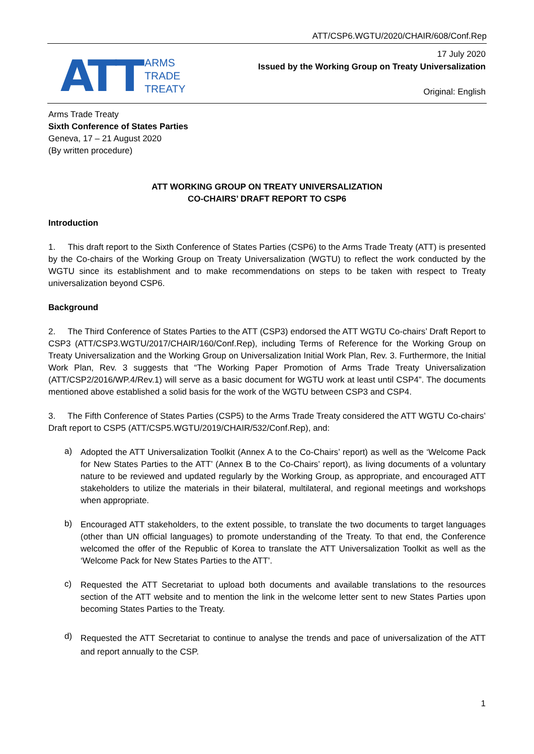ATT/CSP6.WGTU/2020/CHAIR/608/Conf.Rep
ATT
ARMS
TRADE
TREATY
17 July 2020
Issued by the Working Group on Treaty Universalization
Original: English
Arms Trade Treaty
Sixth Conference of States Parties
Geneva, 17 – 21 August 2020
(By written procedure)
ATT WORKING GROUP ON TREATY UNIVERSALIZATION
CO-CHAIRS’ DRAFT REPORT TO CSP6
Introduction
1. This draft report to the Sixth Conference of States Parties (CSP6) to the Arms Trade Treaty (ATT) is presented by the Co-chairs of the Working Group on Treaty Universalization (WGTU) to reflect the work conducted by the WGTU since its establishment and to make recommendations on steps to be taken with respect to Treaty universalization beyond CSP6.
Background
2. The Third Conference of States Parties to the ATT (CSP3) endorsed the ATT WGTU Co-chairs’ Draft Report to CSP3 (ATT/CSP3.WGTU/2017/CHAIR/160/Conf.Rep), including Terms of Reference for the Working Group on Treaty Universalization and the Working Group on Universalization Initial Work Plan, Rev. 3. Furthermore, the Initial Work Plan, Rev. 3 suggests that “The Working Paper Promotion of Arms Trade Treaty Universalization (ATT/CSP2/2016/WP.4/Rev.1) will serve as a basic document for WGTU work at least until CSP4”. The documents mentioned above established a solid basis for the work of the WGTU between CSP3 and CSP4.
3. The Fifth Conference of States Parties (CSP5) to the Arms Trade Treaty considered the ATT WGTU Co-chairs’ Draft report to CSP5 (ATT/CSP5.WGTU/2019/CHAIR/532/Conf.Rep), and:
a)
Adopted the ATT Universalization Toolkit (Annex A to the Co-Chairs’ report) as well as the ‘Welcome Pack for New States Parties to the ATT’ (Annex B to the Co-Chairs’ report), as living documents of a voluntary nature to be reviewed and updated regularly by the Working Group, as appropriate, and encouraged ATT stakeholders to utilize the materials in their bilateral, multilateral, and regional meetings and workshops when appropriate.
b)
Encouraged ATT stakeholders, to the extent possible, to translate the two documents to target languages (other than UN official languages) to promote understanding of the Treaty. To that end, the Conference welcomed the offer of the Republic of Korea to translate the ATT Universalization Toolkit as well as the ‘Welcome Pack for New States Parties to the ATT’.
c)
Requested the ATT Secretariat to upload both documents and available translations to the resources section of the ATT website and to mention the link in the welcome letter sent to new States Parties upon becoming States Parties to the Treaty.
d)
Requested the ATT Secretariat to continue to analyse the trends and pace of universalization of the ATT and report annually to the CSP.
1